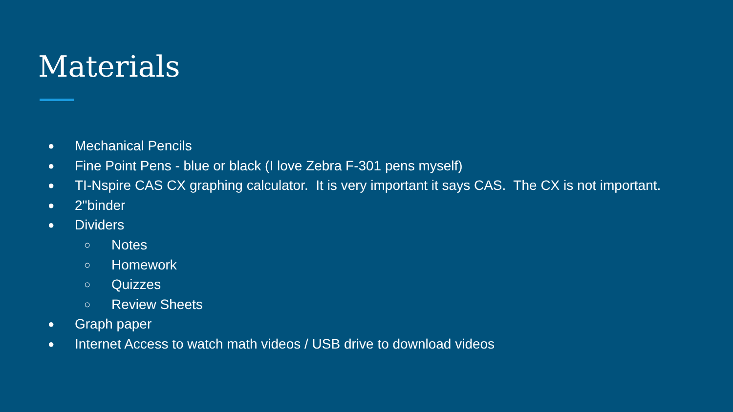Materials
● Mechanical Pencils
● Fine Point Pens - blue or black (I love Zebra F-301 pens myself)
● TI-Nspire CAS CX graphing calculator. It is very important it says CAS. The CX is not important.
● 2"binder
● Dividers
○ Notes
○ Homework
○ Quizzes
○ Review Sheets
● Graph paper
● Internet Access to watch math videos / USB drive to download videos